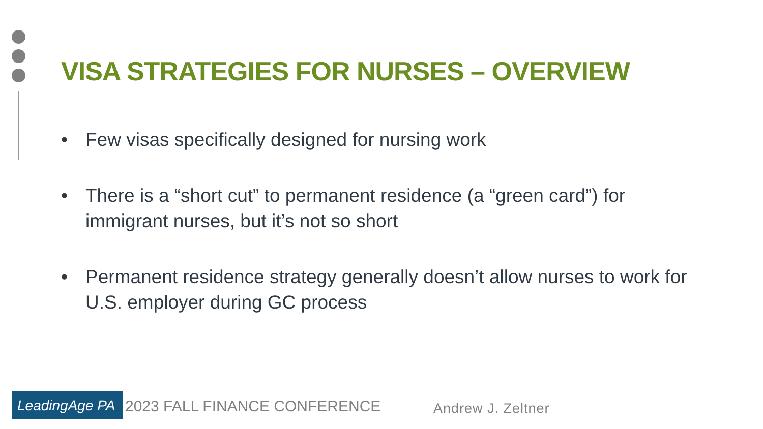VISA STRATEGIES FOR NURSES – OVERVIEW
• Few visas specifically designed for nursing work
• There is a “short cut” to permanent residence (a “green card”) for immigrant nurses, but it’s not so short
• Permanent residence strategy generally doesn’t allow nurses to work for U.S. employer during GC process
LeadingAge PA
2023 FALL FINANCE CONFERENCE Andrew J. Zeltner